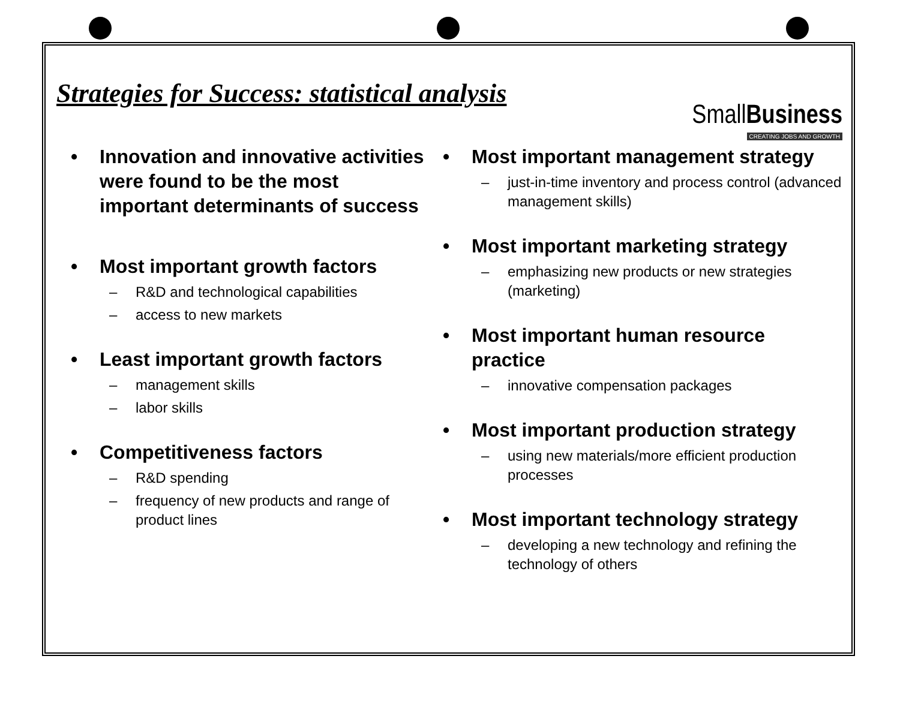Strategies for Success: statistical analysis
SmallBusiness
CREATING JOBS AND GROWTH
Innovation and innovative activities were found to be the most important determinants of success
Most important growth factors
– R&D and technological capabilities
– access to new markets
Least important growth factors
– management skills
– labor skills
Competitiveness factors
– R&D spending
– frequency of new products and range of product lines
Most important management strategy
– just-in-time inventory and process control (advanced management skills)
Most important marketing strategy
– emphasizing new products or new strategies (marketing)
Most important human resource practice
– innovative compensation packages
Most important production strategy
– using new materials/more efficient production processes
Most important technology strategy
– developing a new technology and refining the technology of others